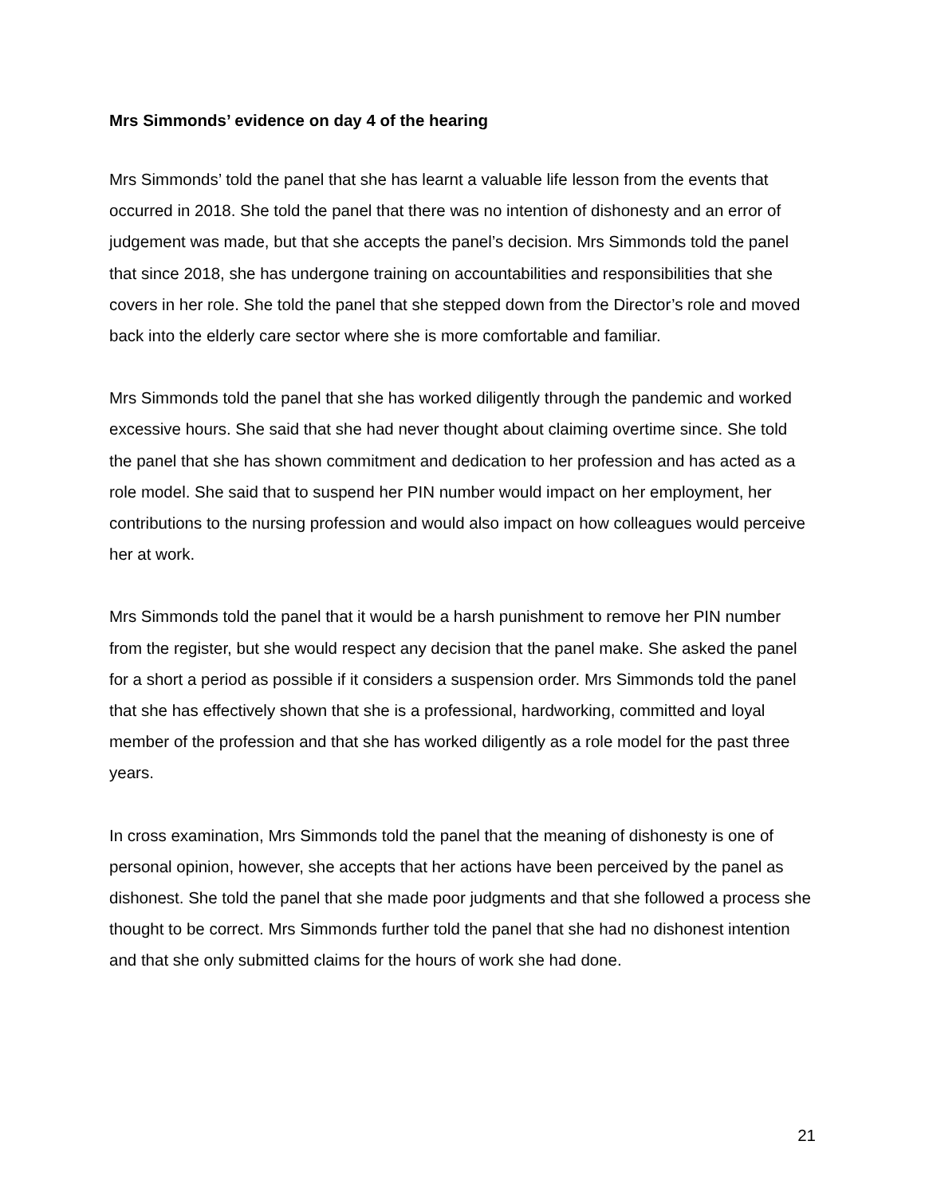Mrs Simmonds’ evidence on day 4 of the hearing
Mrs Simmonds’ told the panel that she has learnt a valuable life lesson from the events that occurred in 2018. She told the panel that there was no intention of dishonesty and an error of judgement was made, but that she accepts the panel’s decision. Mrs Simmonds told the panel that since 2018, she has undergone training on accountabilities and responsibilities that she covers in her role. She told the panel that she stepped down from the Director’s role and moved back into the elderly care sector where she is more comfortable and familiar.
Mrs Simmonds told the panel that she has worked diligently through the pandemic and worked excessive hours. She said that she had never thought about claiming overtime since. She told the panel that she has shown commitment and dedication to her profession and has acted as a role model. She said that to suspend her PIN number would impact on her employment, her contributions to the nursing profession and would also impact on how colleagues would perceive her at work.
Mrs Simmonds told the panel that it would be a harsh punishment to remove her PIN number from the register, but she would respect any decision that the panel make. She asked the panel for a short a period as possible if it considers a suspension order. Mrs Simmonds told the panel that she has effectively shown that she is a professional, hardworking, committed and loyal member of the profession and that she has worked diligently as a role model for the past three years.
In cross examination, Mrs Simmonds told the panel that the meaning of dishonesty is one of personal opinion, however, she accepts that her actions have been perceived by the panel as dishonest. She told the panel that she made poor judgments and that she followed a process she thought to be correct. Mrs Simmonds further told the panel that she had no dishonest intention and that she only submitted claims for the hours of work she had done.
21